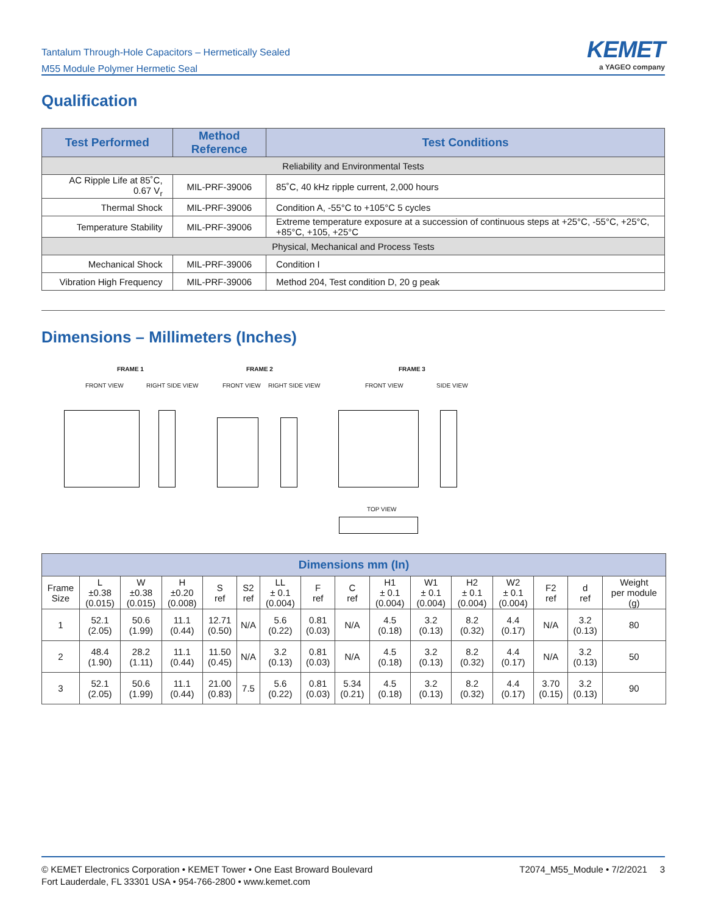Tantalum Through-Hole Capacitors – Hermetically Sealed
M55 Module Polymer Hermetic Seal
KEMET
a YAGEO company
Qualification
| Test Performed | Method Reference | Test Conditions |
| --- | --- | --- |
| Reliability and Environmental Tests | | |
| AC Ripple Life at 85˚C, 0.67 V<sub>r</sub> | MIL-PRF-39006 | 85˚C, 40 kHz ripple current, 2,000 hours |
| Thermal Shock | MIL-PRF-39006 | Condition A, -55°C to +105°C 5 cycles |
| Temperature Stability | MIL-PRF-39006 | Extreme temperature exposure at a succession of continuous steps at +25°C, -55°C, +25°C, +85°C, +105, +25°C |
| Physical, Mechanical and Process Tests | | |
| Mechanical Shock | MIL-PRF-39006 | Condition I |
| Vibration High Frequency | MIL-PRF-39006 | Method 204, Test condition D, 20 g peak |
Dimensions – Millimeters (Inches)
FRAME 1 FRAME 2 FRAME 3
FRONT VIEW RIGHT SIDE VIEW FRONT VIEW RIGHT SIDE VIEW FRONT VIEW SIDE VIEW
TOP VIEW
| Dimensions mm (In) | | | | | | | | | | | | | | | |
| --- | --- | --- | --- | --- | --- | --- | --- | --- | --- | --- | --- | --- | --- | --- | --- |
| Frame Size | L ±0.38 (0.015) | W ±0.38 (0.015) | H ±0.20 (0.008) | S ref | S2 ref | LL ± 0.1 (0.004) | F ref | C ref | H1 ± 0.1 (0.004) | W1 ± 0.1 (0.004) | H2 ± 0.1 (0.004) | W2 ± 0.1 (0.004) | F2 ref | d ref | Weight per module (g) |
| 1 | 52.1 (2.05) | 50.6 (1.99) | 11.1 (0.44) | 12.71 (0.50) | N/A | 5.6 (0.22) | 0.81 (0.03) | N/A | 4.5 (0.18) | 3.2 (0.13) | 8.2 (0.32) | 4.4 (0.17) | N/A | 3.2 (0.13) | 80 |
| 2 | 48.4 (1.90) | 28.2 (1.11) | 11.1 (0.44) | 11.50 (0.45) | N/A | 3.2 (0.13) | 0.81 (0.03) | N/A | 4.5 (0.18) | 3.2 (0.13) | 8.2 (0.32) | 4.4 (0.17) | N/A | 3.2 (0.13) | 50 |
| 3 | 52.1 (2.05) | 50.6 (1.99) | 11.1 (0.44) | 21.00 (0.83) | 7.5 | 5.6 (0.22) | 0.81 (0.03) | 5.34 (0.21) | 4.5 (0.18) | 3.2 (0.13) | 8.2 (0.32) | 4.4 (0.17) | 3.70 (0.15) | 3.2 (0.13) | 90 |
© KEMET Electronics Corporation • KEMET Tower • One East Broward Boulevard
Fort Lauderdale, FL 33301 USA • 954-766-2800 • www.kemet.com
T2074_M55_Module • 7/2/2021 3